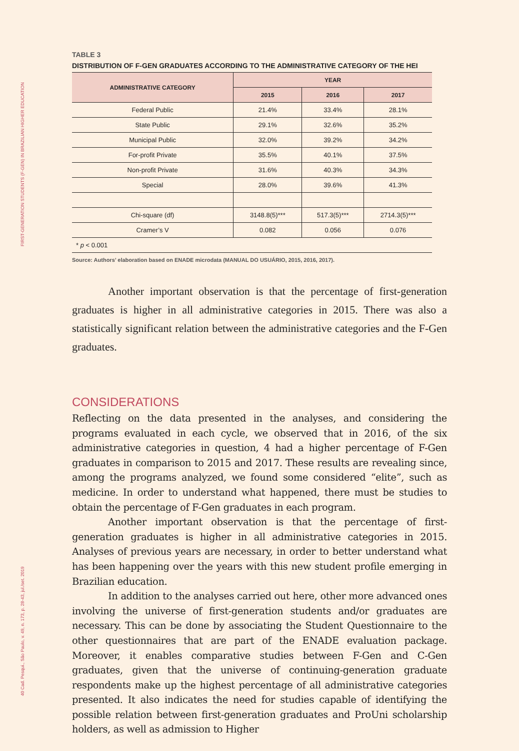FIRST-GENERATION STUDENTS (F-GEN) IN BRAZILIAN HIGHER EDUCATION
40 Cad. Pesqui., São Paulo, v. 49, n. 173, p. 28-43, jul./set. 2019
TABLE 3
DISTRIBUTION OF F-GEN GRADUATES ACCORDING TO THE ADMINISTRATIVE CATEGORY OF THE HEI
| ADMINISTRATIVE CATEGORY | YEAR | | |
| --- | --- | --- | --- |
| | 2015 | 2016 | 2017 |
| Federal Public | 21.4% | 33.4% | 28.1% |
| State Public | 29.1% | 32.6% | 35.2% |
| Municipal Public | 32.0% | 39.2% | 34.2% |
| For-profit Private | 35.5% | 40.1% | 37.5% |
| Non-profit Private | 31.6% | 40.3% | 34.3% |
| Special | 28.0% | 39.6% | 41.3% |
| Chi-square (df) | 3148.8(5)*** | 517.3(5)*** | 2714.3(5)*** |
| Cramer’s V | 0.082 | 0.056 | 0.076 |
| * p < 0.001 | | | |
Source: Authors’ elaboration based on ENADE microdata (MANUAL DO USUÁRIO, 2015, 2016, 2017).
Another important observation is that the percentage of first-generation graduates is higher in all administrative categories in 2015. There was also a statistically significant relation between the administrative categories and the F-Gen graduates.
CONSIDERATIONS
Reflecting on the data presented in the analyses, and considering the programs evaluated in each cycle, we observed that in 2016, of the six administrative categories in question, 4 had a higher percentage of F-Gen graduates in comparison to 2015 and 2017. These results are revealing since, among the programs analyzed, we found some considered “elite”, such as medicine. In order to understand what happened, there must be studies to obtain the percentage of F-Gen graduates in each program.
Another important observation is that the percentage of first-generation graduates is higher in all administrative categories in 2015. Analyses of previous years are necessary, in order to better understand what has been happening over the years with this new student profile emerging in Brazilian education.
In addition to the analyses carried out here, other more advanced ones involving the universe of first-generation students and/or graduates are necessary. This can be done by associating the Student Questionnaire to the other questionnaires that are part of the ENADE evaluation package. Moreover, it enables comparative studies between F-Gen and C-Gen graduates, given that the universe of continuing-generation graduate respondents make up the highest percentage of all administrative categories presented. It also indicates the need for studies capable of identifying the possible relation between first-generation graduates and ProUni scholarship holders, as well as admission to Higher